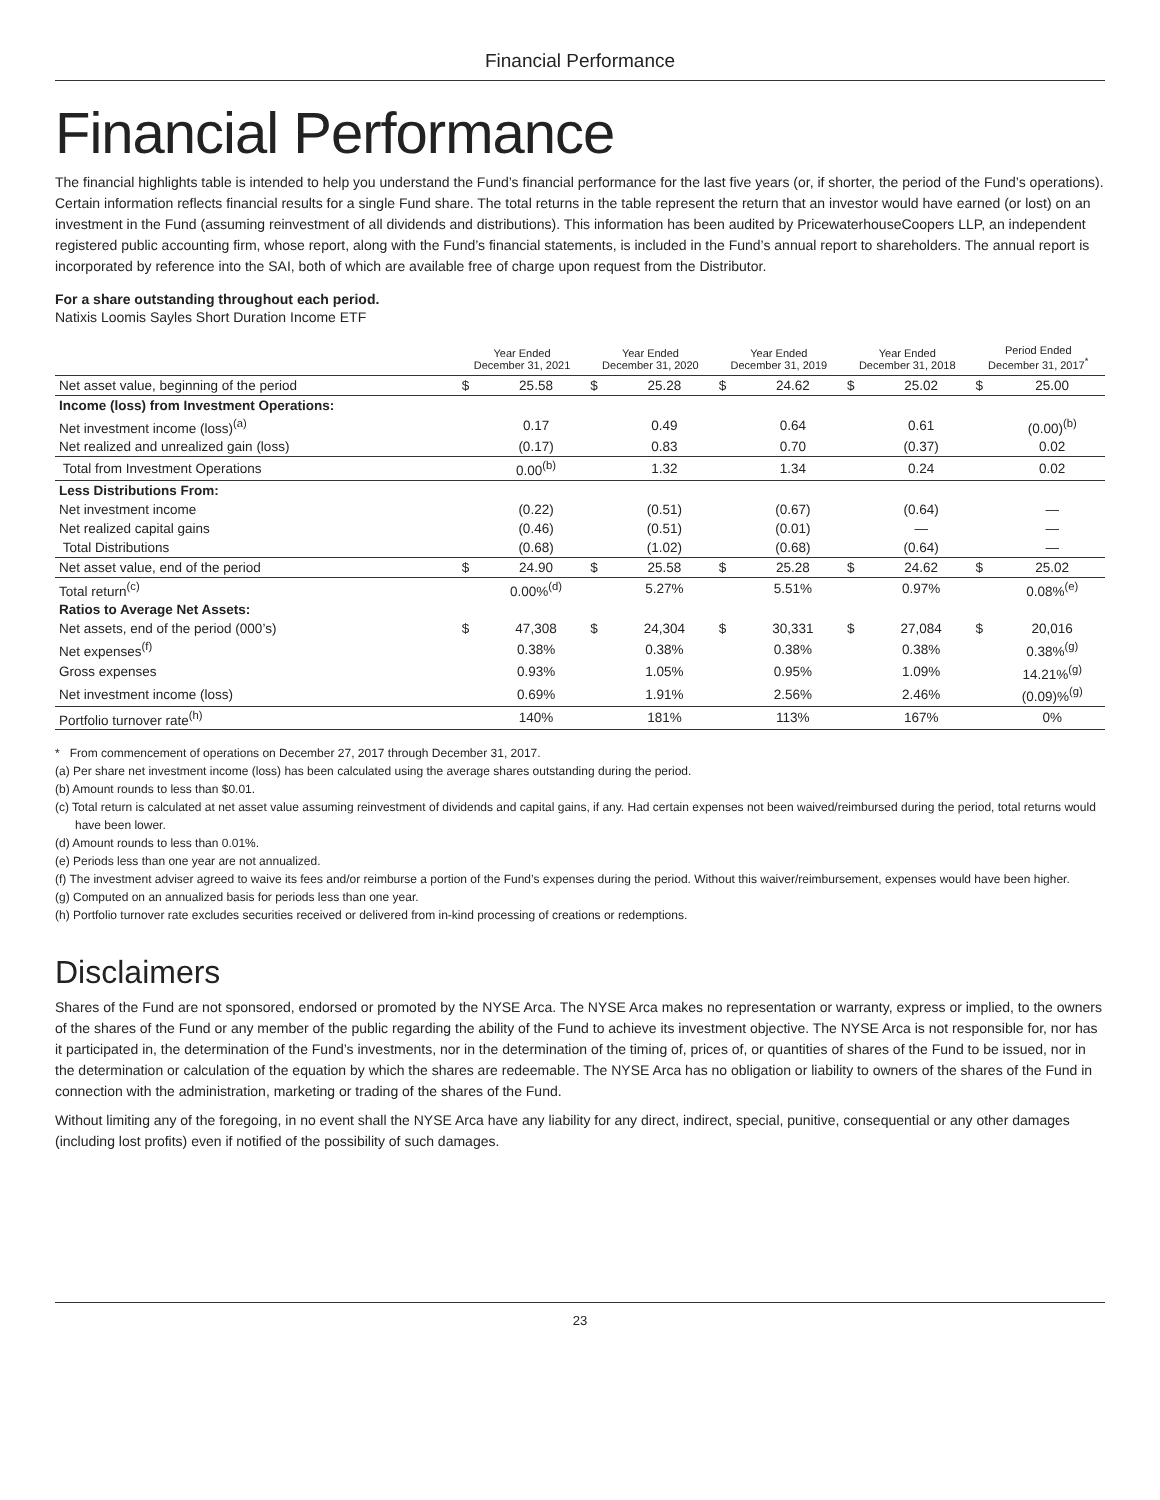Financial Performance
Financial Performance
The financial highlights table is intended to help you understand the Fund’s financial performance for the last five years (or, if shorter, the period of the Fund’s operations). Certain information reflects financial results for a single Fund share. The total returns in the table represent the return that an investor would have earned (or lost) on an investment in the Fund (assuming reinvestment of all dividends and distributions). This information has been audited by PricewaterhouseCoopers LLP, an independent registered public accounting firm, whose report, along with the Fund’s financial statements, is included in the Fund’s annual report to shareholders. The annual report is incorporated by reference into the SAI, both of which are available free of charge upon request from the Distributor.
For a share outstanding throughout each period.
Natixis Loomis Sayles Short Duration Income ETF
| | Year Ended December 31, 2021 | | Year Ended December 31, 2020 | | Year Ended December 31, 2019 | | Year Ended December 31, 2018 | | Period Ended December 31, 2017<sup>*</sup> | |
| --- | --- | --- | --- | --- | --- | --- | --- | --- | --- | --- |
| Net asset value, beginning of the period | $ | 25.58 | $ | 25.28 | $ | 24.62 | $ | 25.02 | $ | 25.00 |
| Income (loss) from Investment Operations: | | | | | | | | | | |
| Net investment income (loss)<sup>(a)</sup> | | 0.17 | | 0.49 | | 0.64 | | 0.61 | | (0.00)<sup>(b)</sup> |
| Net realized and unrealized gain (loss) | | (0.17) | | 0.83 | | 0.70 | | (0.37) | | 0.02 |
| Total from Investment Operations | | 0.00<sup>(b)</sup> | | 1.32 | | 1.34 | | 0.24 | | 0.02 |
| Less Distributions From: | | | | | | | | | | |
| Net investment income | | (0.22) | | (0.51) | | (0.67) | | (0.64) | | — |
| Net realized capital gains | | (0.46) | | (0.51) | | (0.01) | | — | | — |
| Total Distributions | | (0.68) | | (1.02) | | (0.68) | | (0.64) | | — |
| Net asset value, end of the period | $ | 24.90 | $ | 25.58 | $ | 25.28 | $ | 24.62 | $ | 25.02 |
| Total return<sup>(c)</sup> | | 0.00%<sup>(d)</sup> | | 5.27% | | 5.51% | | 0.97% | | 0.08%<sup>(e)</sup> |
| Ratios to Average Net Assets: | | | | | | | | | | |
| Net assets, end of the period (000’s) | $ | 47,308 | $ | 24,304 | $ | 30,331 | $ | 27,084 | $ | 20,016 |
| Net expenses<sup>(f)</sup> | | 0.38% | | 0.38% | | 0.38% | | 0.38% | | 0.38%<sup>(g)</sup> |
| Gross expenses | | 0.93% | | 1.05% | | 0.95% | | 1.09% | | 14.21%<sup>(g)</sup> |
| Net investment income (loss) | | 0.69% | | 1.91% | | 2.56% | | 2.46% | | (0.09)%<sup>(g)</sup> |
| Portfolio turnover rate<sup>(h)</sup> | | 140% | | 181% | | 113% | | 167% | | 0% |
* From commencement of operations on December 27, 2017 through December 31, 2017.
(a) Per share net investment income (loss) has been calculated using the average shares outstanding during the period.
(b) Amount rounds to less than $0.01.
(c) Total return is calculated at net asset value assuming reinvestment of dividends and capital gains, if any. Had certain expenses not been waived/reimbursed during the period, total returns would have been lower.
(d) Amount rounds to less than 0.01%.
(e) Periods less than one year are not annualized.
(f) The investment adviser agreed to waive its fees and/or reimburse a portion of the Fund’s expenses during the period. Without this waiver/reimbursement, expenses would have been higher.
(g) Computed on an annualized basis for periods less than one year.
(h) Portfolio turnover rate excludes securities received or delivered from in-kind processing of creations or redemptions.
Disclaimers
Shares of the Fund are not sponsored, endorsed or promoted by the NYSE Arca. The NYSE Arca makes no representation or warranty, express or implied, to the owners of the shares of the Fund or any member of the public regarding the ability of the Fund to achieve its investment objective. The NYSE Arca is not responsible for, nor has it participated in, the determination of the Fund’s investments, nor in the determination of the timing of, prices of, or quantities of shares of the Fund to be issued, nor in the determination or calculation of the equation by which the shares are redeemable. The NYSE Arca has no obligation or liability to owners of the shares of the Fund in connection with the administration, marketing or trading of the shares of the Fund.
Without limiting any of the foregoing, in no event shall the NYSE Arca have any liability for any direct, indirect, special, punitive, consequential or any other damages (including lost profits) even if notified of the possibility of such damages.
23